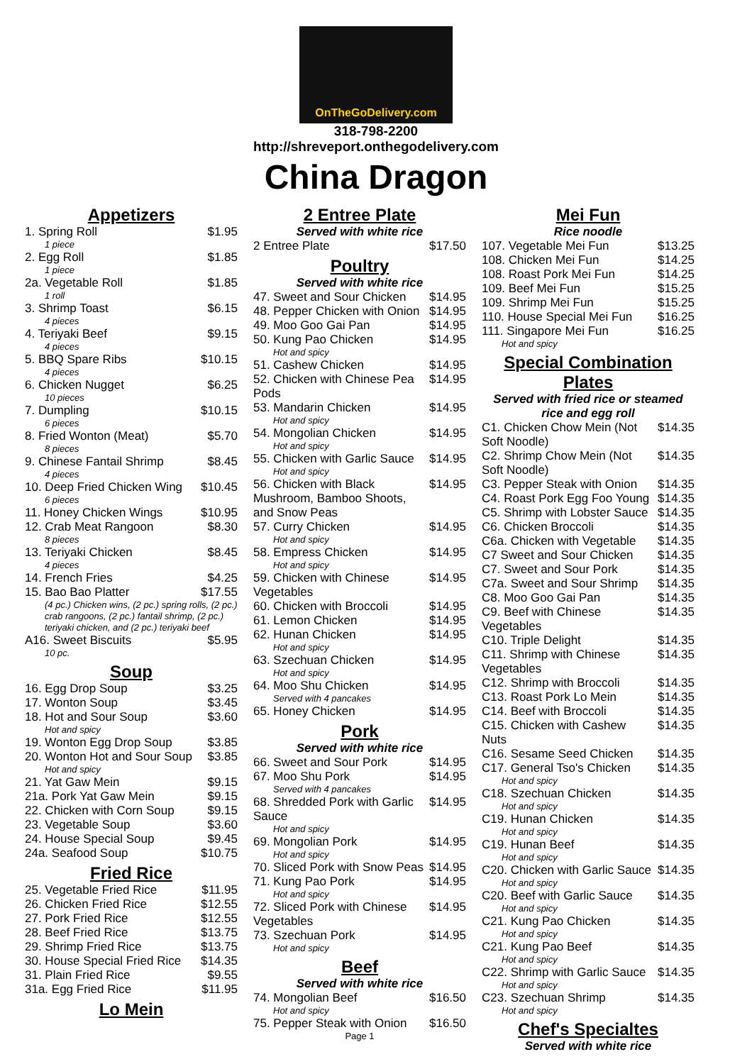OnTheGoDelivery.com
318-798-2200
http://shreveport.onthegodelivery.com
China Dragon
Appetizers
| 1. Spring Roll | $1.95 |
| 1 piece | |
| 2. Egg Roll | $1.85 |
| 1 piece | |
| 2a. Vegetable Roll | $1.85 |
| 1 roll | |
| 3. Shrimp Toast | $6.15 |
| 4 pieces | |
| 4. Teriyaki Beef | $9.15 |
| 4 pieces | |
| 5. BBQ Spare Ribs | $10.15 |
| 4 pieces | |
| 6. Chicken Nugget | $6.25 |
| 10 pieces | |
| 7. Dumpling | $10.15 |
| 6 pieces | |
| 8. Fried Wonton (Meat) | $5.70 |
| 8 pieces | |
| 9. Chinese Fantail Shrimp | $8.45 |
| 4 pieces | |
| 10. Deep Fried Chicken Wing | $10.45 |
| 6 pieces | |
| 11. Honey Chicken Wings | $10.95 |
| 12. Crab Meat Rangoon | $8.30 |
| 8 pieces | |
| 13. Teriyaki Chicken | $8.45 |
| 4 pieces | |
| 14. French Fries | $4.25 |
| 15. Bao Bao Platter | $17.55 |
| (4 pc.) Chicken wins, (2 pc.) spring rolls, (2 pc.) crab rangoons, (2 pc.) fantail shrimp, (2 pc.) teriyaki chicken, and (2 pc.) teriyaki beef | |
| A16. Sweet Biscuits | $5.95 |
| 10 pc. | |
Soup
| 16. Egg Drop Soup | $3.25 |
| 17. Wonton Soup | $3.45 |
| 18. Hot and Sour Soup | $3.60 |
| Hot and spicy | |
| 19. Wonton Egg Drop Soup | $3.85 |
| 20. Wonton Hot and Sour Soup | $3.85 |
| Hot and spicy | |
| 21. Yat Gaw Mein | $9.15 |
| 21a. Pork Yat Gaw Mein | $9.15 |
| 22. Chicken with Corn Soup | $9.15 |
| 23. Vegetable Soup | $3.60 |
| 24. House Special Soup | $9.45 |
| 24a. Seafood Soup | $10.75 |
Fried Rice
| 25. Vegetable Fried Rice | $11.95 |
| 26. Chicken Fried Rice | $12.55 |
| 27. Pork Fried Rice | $12.55 |
| 28. Beef Fried Rice | $13.75 |
| 29. Shrimp Fried Rice | $13.75 |
| 30. House Special Fried Rice | $14.35 |
| 31. Plain Fried Rice | $9.55 |
| 31a. Egg Fried Rice | $11.95 |
Lo Mein
2 Entree Plate
Served with white rice
| 2 Entree Plate | $17.50 |
Poultry
Served with white rice
| 47. Sweet and Sour Chicken | $14.95 |
| 48. Pepper Chicken with Onion | $14.95 |
| 49. Moo Goo Gai Pan | $14.95 |
| 50. Kung Pao Chicken | $14.95 |
| Hot and spicy | |
| 51. Cashew Chicken | $14.95 |
| 52. Chicken with Chinese Pea Pods | $14.95 |
| 53. Mandarin Chicken | $14.95 |
| Hot and spicy | |
| 54. Mongolian Chicken | $14.95 |
| Hot and spicy | |
| 55. Chicken with Garlic Sauce | $14.95 |
| Hot and spicy | |
| 56. Chicken with Black Mushroom, Bamboo Shoots, and Snow Peas | $14.95 |
| 57. Curry Chicken | $14.95 |
| Hot and spicy | |
| 58. Empress Chicken | $14.95 |
| Hot and spicy | |
| 59. Chicken with Chinese Vegetables | $14.95 |
| 60. Chicken with Broccoli | $14.95 |
| 61. Lemon Chicken | $14.95 |
| 62. Hunan Chicken | $14.95 |
| Hot and spicy | |
| 63. Szechuan Chicken | $14.95 |
| Hot and spicy | |
| 64. Moo Shu Chicken | $14.95 |
| Served with 4 pancakes | |
| 65. Honey Chicken | $14.95 |
Pork
Served with white rice
| 66. Sweet and Sour Pork | $14.95 |
| 67. Moo Shu Pork | $14.95 |
| Served with 4 pancakes | |
| 68. Shredded Pork with Garlic Sauce | $14.95 |
| Hot and spicy | |
| 69. Mongolian Pork | $14.95 |
| Hot and spicy | |
| 70. Sliced Pork with Snow Peas | $14.95 |
| 71. Kung Pao Pork | $14.95 |
| Hot and spicy | |
| 72. Sliced Pork with Chinese Vegetables | $14.95 |
| 73. Szechuan Pork | $14.95 |
| Hot and spicy | |
Beef
Served with white rice
| 74. Mongolian Beef | $16.50 |
| Hot and spicy | |
| 75. Pepper Steak with Onion | $16.50 |
Page 1
Mei Fun
Rice noodle
| 107. Vegetable Mei Fun | $13.25 |
| 108. Chicken Mei Fun | $14.25 |
| 108. Roast Pork Mei Fun | $14.25 |
| 109. Beef Mei Fun | $15.25 |
| 109. Shrimp Mei Fun | $15.25 |
| 110. House Special Mei Fun | $16.25 |
| 111. Singapore Mei Fun | $16.25 |
| Hot and spicy | |
Special Combination Plates
Served with fried rice or steamed rice and egg roll
| C1. Chicken Chow Mein (Not Soft Noodle) | $14.35 |
| C2. Shrimp Chow Mein (Not Soft Noodle) | $14.35 |
| C3. Pepper Steak with Onion | $14.35 |
| C4. Roast Pork Egg Foo Young | $14.35 |
| C5. Shrimp with Lobster Sauce | $14.35 |
| C6. Chicken Broccoli | $14.35 |
| C6a. Chicken with Vegetable | $14.35 |
| C7 Sweet and Sour Chicken | $14.35 |
| C7. Sweet and Sour Pork | $14.35 |
| C7a. Sweet and Sour Shrimp | $14.35 |
| C8. Moo Goo Gai Pan | $14.35 |
| C9. Beef with Chinese Vegetables | $14.35 |
| C10. Triple Delight | $14.35 |
| C11. Shrimp with Chinese Vegetables | $14.35 |
| C12. Shrimp with Broccoli | $14.35 |
| C13. Roast Pork Lo Mein | $14.35 |
| C14. Beef with Broccoli | $14.35 |
| C15. Chicken with Cashew Nuts | $14.35 |
| C16. Sesame Seed Chicken | $14.35 |
| C17. General Tso's Chicken | $14.35 |
| Hot and spicy | |
| C18. Szechuan Chicken | $14.35 |
| Hot and spicy | |
| C19. Hunan Chicken | $14.35 |
| Hot and spicy | |
| C19. Hunan Beef | $14.35 |
| Hot and spicy | |
| C20. Chicken with Garlic Sauce | $14.35 |
| Hot and spicy | |
| C20. Beef with Garlic Sauce | $14.35 |
| Hot and spicy | |
| C21. Kung Pao Chicken | $14.35 |
| Hot and spicy | |
| C21. Kung Pao Beef | $14.35 |
| Hot and spicy | |
| C22. Shrimp with Garlic Sauce | $14.35 |
| Hot and spicy | |
| C23. Szechuan Shrimp | $14.35 |
| Hot and spicy | |
Chef's Specialtes
Served with white rice